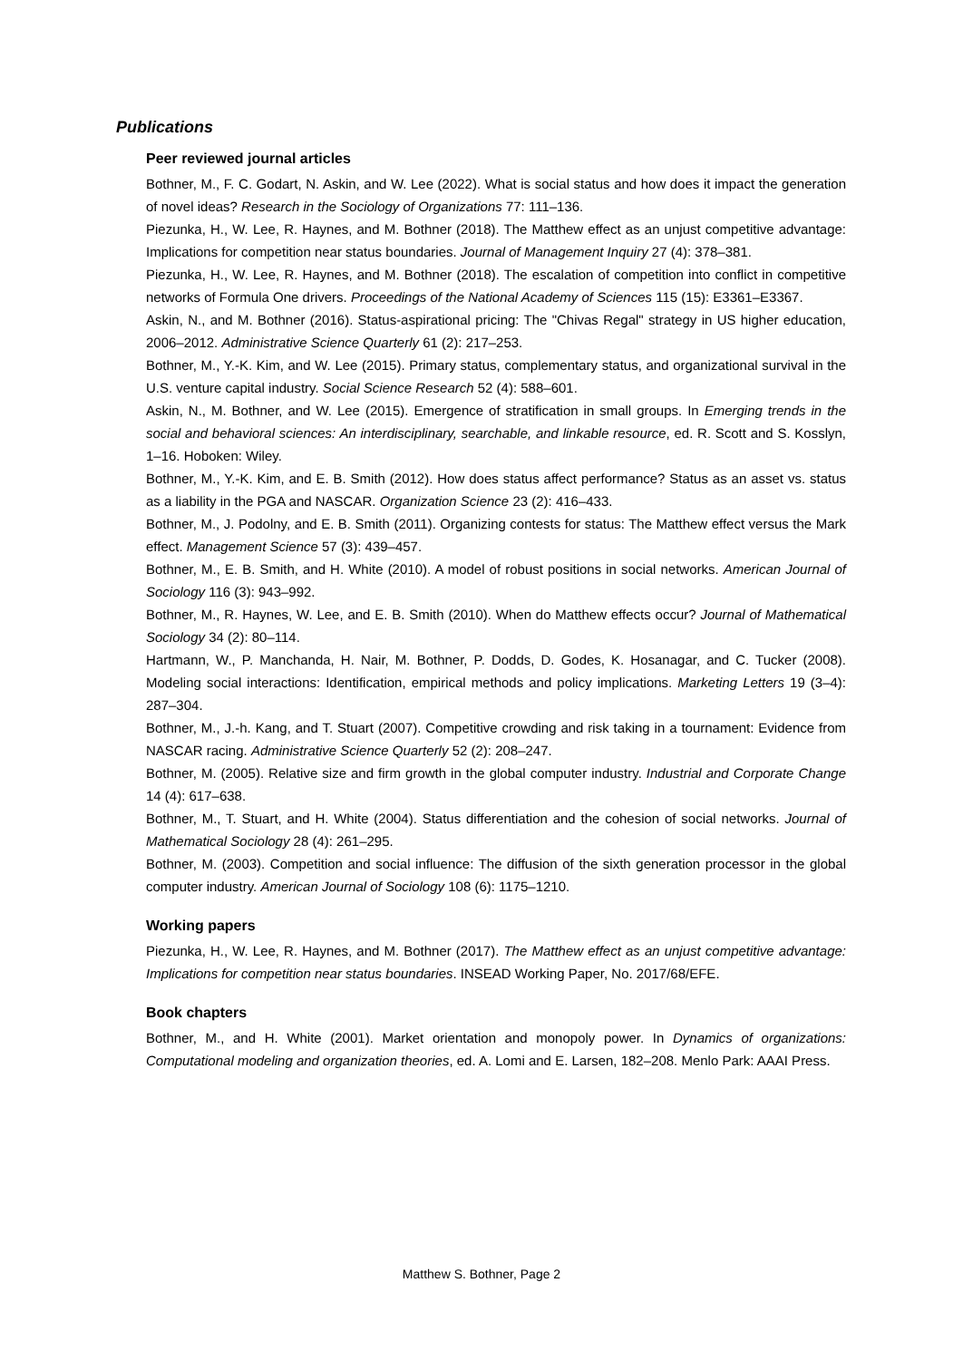Publications
Peer reviewed journal articles
Bothner, M., F. C. Godart, N. Askin, and W. Lee (2022). What is social status and how does it impact the generation of novel ideas? Research in the Sociology of Organizations 77: 111–136.
Piezunka, H., W. Lee, R. Haynes, and M. Bothner (2018). The Matthew effect as an unjust competitive advantage: Implications for competition near status boundaries. Journal of Management Inquiry 27 (4): 378–381.
Piezunka, H., W. Lee, R. Haynes, and M. Bothner (2018). The escalation of competition into conflict in competitive networks of Formula One drivers. Proceedings of the National Academy of Sciences 115 (15): E3361–E3367.
Askin, N., and M. Bothner (2016). Status-aspirational pricing: The "Chivas Regal" strategy in US higher education, 2006–2012. Administrative Science Quarterly 61 (2): 217–253.
Bothner, M., Y.-K. Kim, and W. Lee (2015). Primary status, complementary status, and organizational survival in the U.S. venture capital industry. Social Science Research 52 (4): 588–601.
Askin, N., M. Bothner, and W. Lee (2015). Emergence of stratification in small groups. In Emerging trends in the social and behavioral sciences: An interdisciplinary, searchable, and linkable resource, ed. R. Scott and S. Kosslyn, 1–16. Hoboken: Wiley.
Bothner, M., Y.-K. Kim, and E. B. Smith (2012). How does status affect performance? Status as an asset vs. status as a liability in the PGA and NASCAR. Organization Science 23 (2): 416–433.
Bothner, M., J. Podolny, and E. B. Smith (2011). Organizing contests for status: The Matthew effect versus the Mark effect. Management Science 57 (3): 439–457.
Bothner, M., E. B. Smith, and H. White (2010). A model of robust positions in social networks. American Journal of Sociology 116 (3): 943–992.
Bothner, M., R. Haynes, W. Lee, and E. B. Smith (2010). When do Matthew effects occur? Journal of Mathematical Sociology 34 (2): 80–114.
Hartmann, W., P. Manchanda, H. Nair, M. Bothner, P. Dodds, D. Godes, K. Hosanagar, and C. Tucker (2008). Modeling social interactions: Identification, empirical methods and policy implications. Marketing Letters 19 (3–4): 287–304.
Bothner, M., J.-h. Kang, and T. Stuart (2007). Competitive crowding and risk taking in a tournament: Evidence from NASCAR racing. Administrative Science Quarterly 52 (2): 208–247.
Bothner, M. (2005). Relative size and firm growth in the global computer industry. Industrial and Corporate Change 14 (4): 617–638.
Bothner, M., T. Stuart, and H. White (2004). Status differentiation and the cohesion of social networks. Journal of Mathematical Sociology 28 (4): 261–295.
Bothner, M. (2003). Competition and social influence: The diffusion of the sixth generation processor in the global computer industry. American Journal of Sociology 108 (6): 1175–1210.
Working papers
Piezunka, H., W. Lee, R. Haynes, and M. Bothner (2017). The Matthew effect as an unjust competitive advantage: Implications for competition near status boundaries. INSEAD Working Paper, No. 2017/68/EFE.
Book chapters
Bothner, M., and H. White (2001). Market orientation and monopoly power. In Dynamics of organizations: Computational modeling and organization theories, ed. A. Lomi and E. Larsen, 182–208. Menlo Park: AAAI Press.
Matthew S. Bothner, Page 2